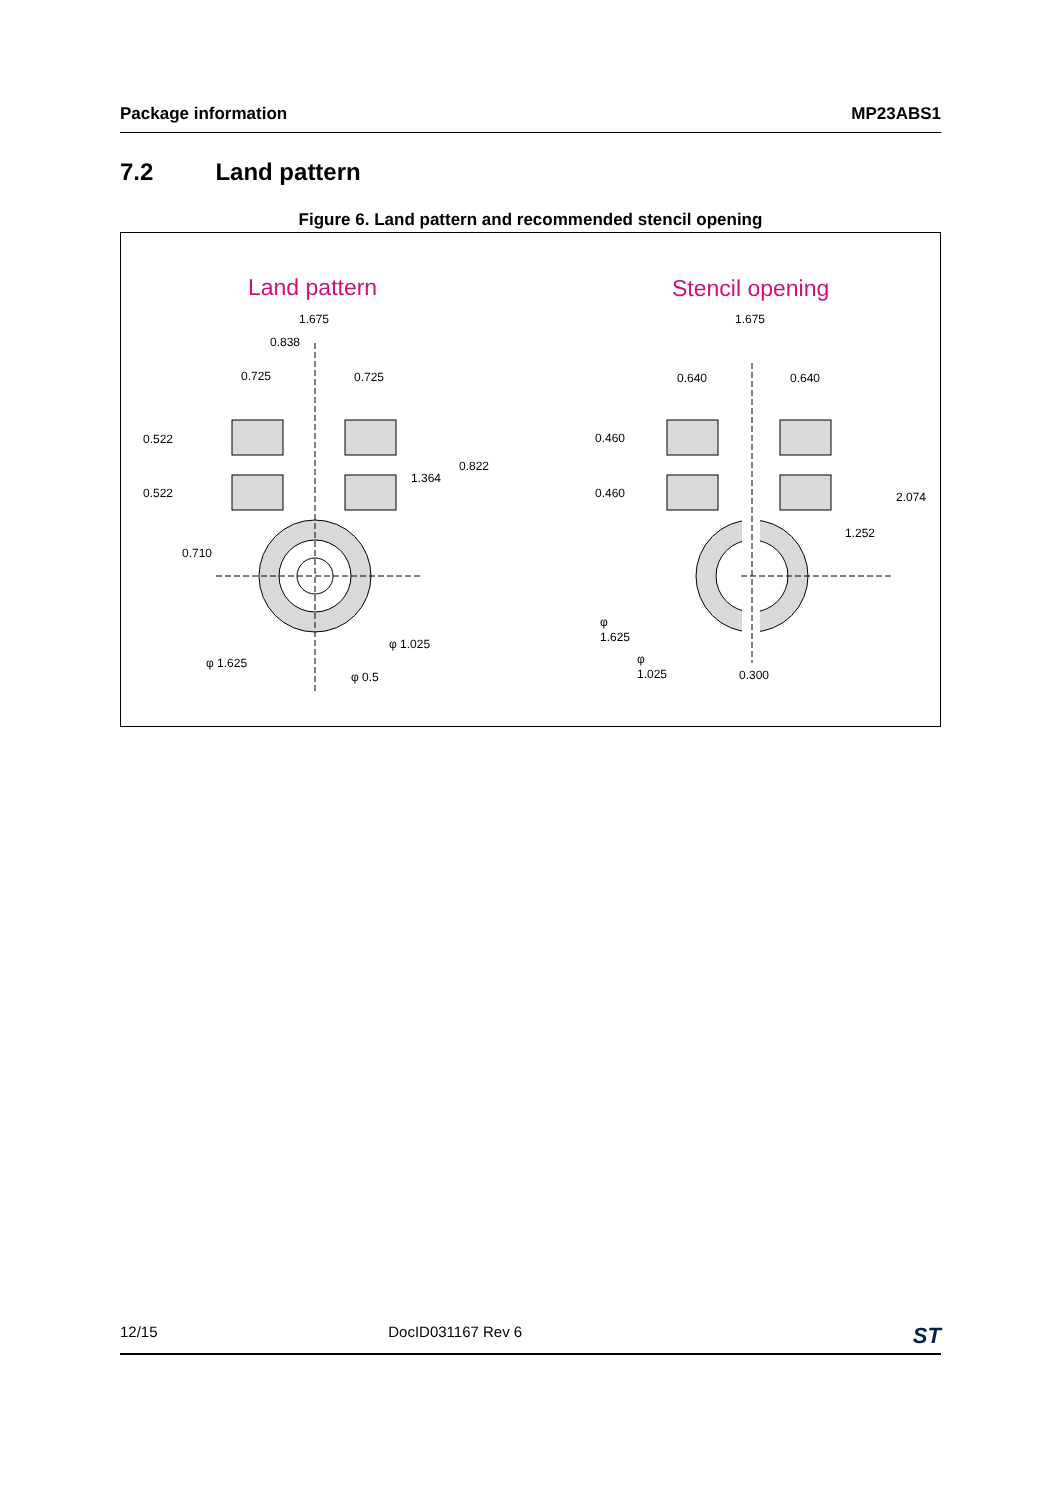Package information MP23ABS1
7.2 Land pattern
Figure 6. Land pattern and recommended stencil opening
Land pattern
Stencil opening
1.675
0.838
0.725
0.725
0.522
0.522
0.822
1.364
0.710
φ 1.025
φ 1.625
φ 0.5
1.675
0.640
0.640
0.460
0.460
2.074
1.252
φ
1.625
φ
1.025
0.300
12/15 DocID031167 Rev 6 ST